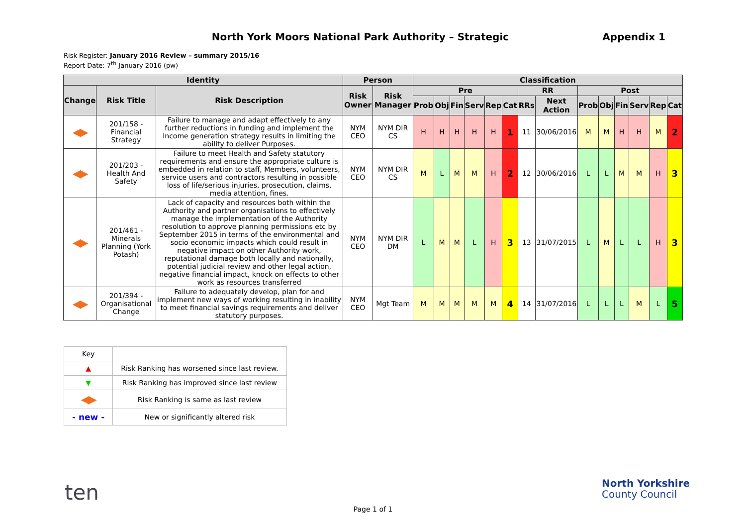North York Moors National Park Authority – Strategic Appendix 1
Risk Register: January 2016 Review – summary 2015/16
Report Date: 7<sup>th</sup> January 2016 (pw)
| Identity | | | Person | | Classification | | | | | | | | | | | | | |
| --- | --- | --- | --- | --- | --- | --- | --- | --- | --- | --- | --- | --- | --- | --- | --- | --- | --- | --- |
| Change | Risk Title | Risk Description | Risk Owner | Risk Manager | Pre | | | | | | RR | | Post | | | | | |
| | | | | | Prob | Obj | Fin | Serv | Rep | Cat | RRs | Next Action | Prob | Obj | Fin | Serv | Rep | Cat |
| ◀▶ | 201/158 - Financial Strategy | Failure to manage and adapt effectively to any further reductions in funding and implement the Income generation strategy results in limiting the ability to deliver Purposes. | NYM CEO | NYM DIR CS | H | H | H | H | H | 1 | 11 | 30/06/2016 | M | M | H | H | M | 2 |
| ◀▶ | 201/203 - Health And Safety | Failure to meet Health and Safety statutory requirements and ensure the appropriate culture is embedded in relation to staff, Members, volunteers, service users and contractors resulting in possible loss of life/serious injuries, prosecution, claims, media attention, fines. | NYM CEO | NYM DIR CS | M | L | M | M | H | 2 | 12 | 30/06/2016 | L | L | M | M | H | 3 |
| ◀▶ | 201/461 - Minerals Planning (York Potash) | Lack of capacity and resources both within the Authority and partner organisations to effectively manage the implementation of the Authority resolution to approve planning permissions etc by September 2015 in terms of the environmental and socio economic impacts which could result in negative impact on other Authority work, reputational damage both locally and nationally, potential judicial review and other legal action, negative financial impact, knock on effects to other work as resources transferred | NYM CEO | NYM DIR DM | L | M | M | L | H | 3 | 13 | 31/07/2015 | L | M | L | L | H | 3 |
| ◀▶ | 201/394 - Organisational Change | Failure to adequately develop, plan for and implement new ways of working resulting in inability to meet financial savings requirements and deliver statutory purposes. | NYM CEO | Mgt Team | M | M | M | M | M | 4 | 14 | 31/07/2016 | L | L | L | M | L | 5 |
| Key | |
| ▲ | Risk Ranking has worsened since last review. |
| ▼ | Risk Ranking has improved since last review |
| ◀▶ | Risk Ranking is same as last review |
| - new - | New or significantly altered risk |
ten
North Yorkshire
County Council
Page 1 of 1